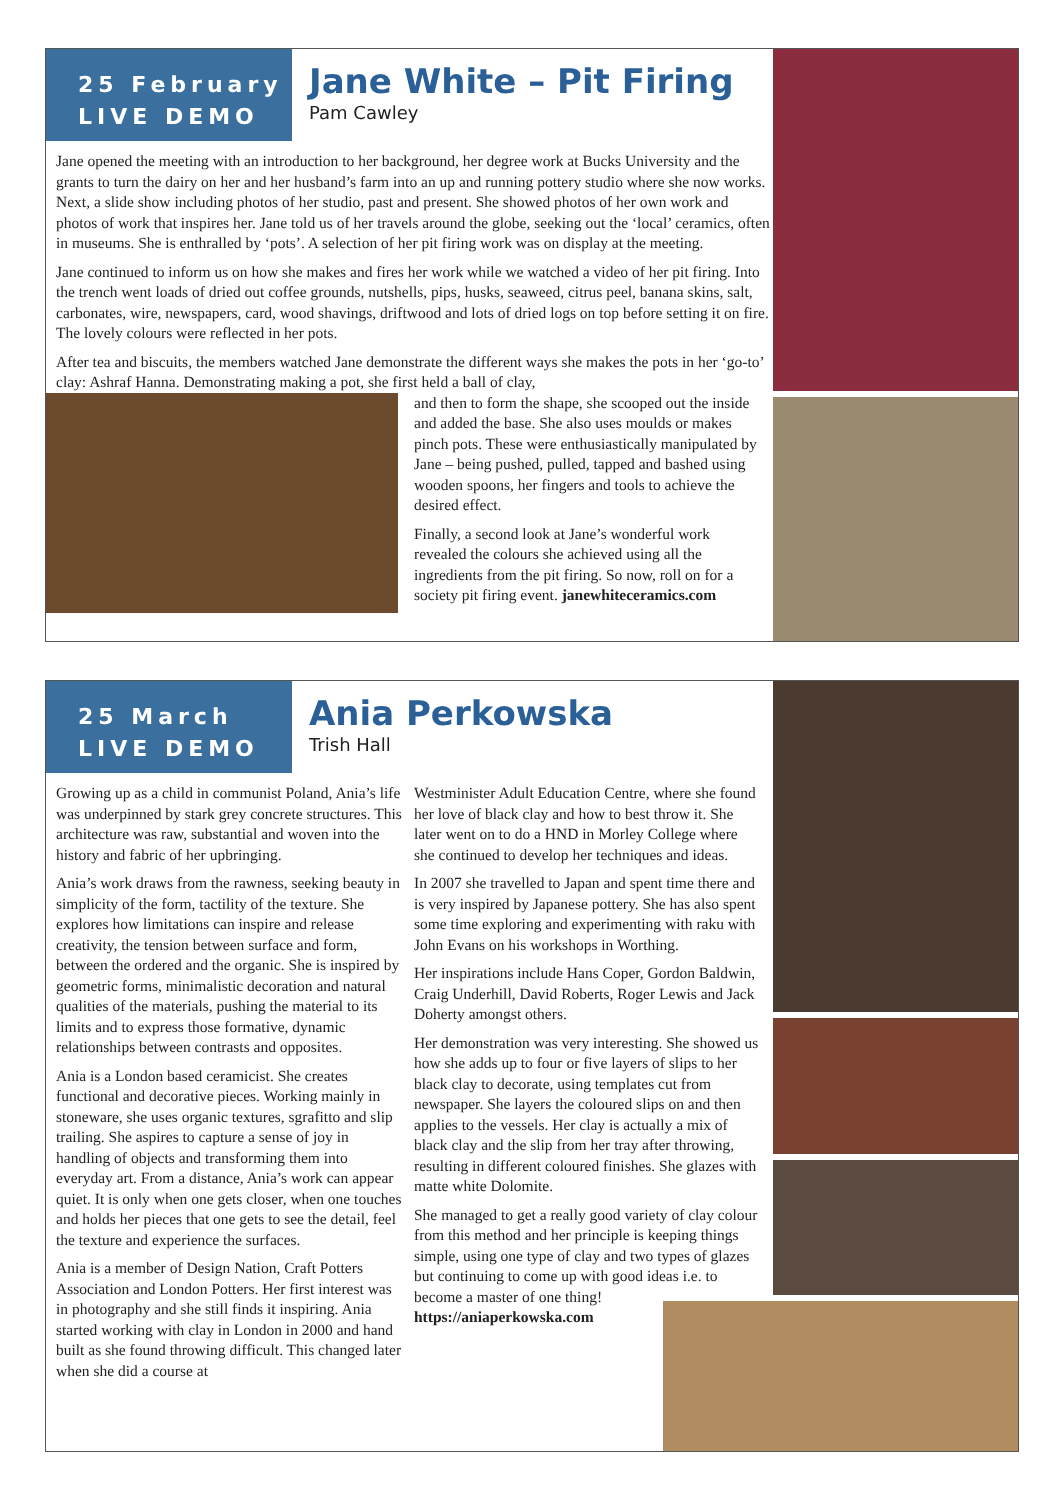25 February
LIVE DEMO
Jane White – Pit Firing
Pam Cawley
Jane opened the meeting with an introduction to her background, her degree work at Bucks University and the grants to turn the dairy on her and her husband’s farm into an up and running pottery studio where she now works. Next, a slide show including photos of her studio, past and present. She showed photos of her own work and photos of work that inspires her. Jane told us of her travels around the globe, seeking out the ‘local’ ceramics, often in museums. She is enthralled by ‘pots’. A selection of her pit firing work was on display at the meeting.
Jane continued to inform us on how she makes and fires her work while we watched a video of her pit firing. Into the trench went loads of dried out coffee grounds, nutshells, pips, husks, seaweed, citrus peel, banana skins, salt, carbonates, wire, newspapers, card, wood shavings, driftwood and lots of dried logs on top before setting it on fire. The lovely colours were reflected in her pots.
After tea and biscuits, the members watched Jane demonstrate the different ways she makes the pots in her ‘go-to’ clay: Ashraf Hanna. Demonstrating making a pot, she first held a ball of clay,
and then to form the shape, she scooped out the inside and added the base. She also uses moulds or makes pinch pots. These were enthusiastically manipulated by Jane – being pushed, pulled, tapped and bashed using wooden spoons, her fingers and tools to achieve the desired effect.
Finally, a second look at Jane’s wonderful work revealed the colours she achieved using all the ingredients from the pit firing. So now, roll on for a society pit firing event. janewhiteceramics.com
25 March
LIVE DEMO
Ania Perkowska
Trish Hall
Growing up as a child in communist Poland, Ania’s life was underpinned by stark grey concrete structures. This architecture was raw, substantial and woven into the history and fabric of her upbringing.
Ania’s work draws from the rawness, seeking beauty in simplicity of the form, tactility of the texture. She explores how limitations can inspire and release creativity, the tension between surface and form, between the ordered and the organic. She is inspired by geometric forms, minimalistic decoration and natural qualities of the materials, pushing the material to its limits and to express those formative, dynamic relationships between contrasts and opposites.
Ania is a London based ceramicist. She creates functional and decorative pieces. Working mainly in stoneware, she uses organic textures, sgrafitto and slip trailing. She aspires to capture a sense of joy in handling of objects and transforming them into everyday art. From a distance, Ania’s work can appear quiet. It is only when one gets closer, when one touches and holds her pieces that one gets to see the detail, feel the texture and experience the surfaces.
Ania is a member of Design Nation, Craft Potters Association and London Potters. Her first interest was in photography and she still finds it inspiring. Ania started working with clay in London in 2000 and hand built as she found throwing difficult. This changed later when she did a course at
Westminister Adult Education Centre, where she found her love of black clay and how to best throw it. She later went on to do a HND in Morley College where she continued to develop her techniques and ideas.
In 2007 she travelled to Japan and spent time there and is very inspired by Japanese pottery. She has also spent some time exploring and experimenting with raku with John Evans on his workshops in Worthing.
Her inspirations include Hans Coper, Gordon Baldwin, Craig Underhill, David Roberts, Roger Lewis and Jack Doherty amongst others.
Her demonstration was very interesting. She showed us how she adds up to four or five layers of slips to her black clay to decorate, using templates cut from newspaper. She layers the coloured slips on and then applies to the vessels. Her clay is actually a mix of black clay and the slip from her tray after throwing, resulting in different coloured finishes. She glazes with matte white Dolomite.
She managed to get a really good variety of clay colour from this method and her principle is keeping things simple, using one type of clay and two types of glazes but continuing to come up with good ideas i.e. to become a master of one thing! https://aniaperkowska.com